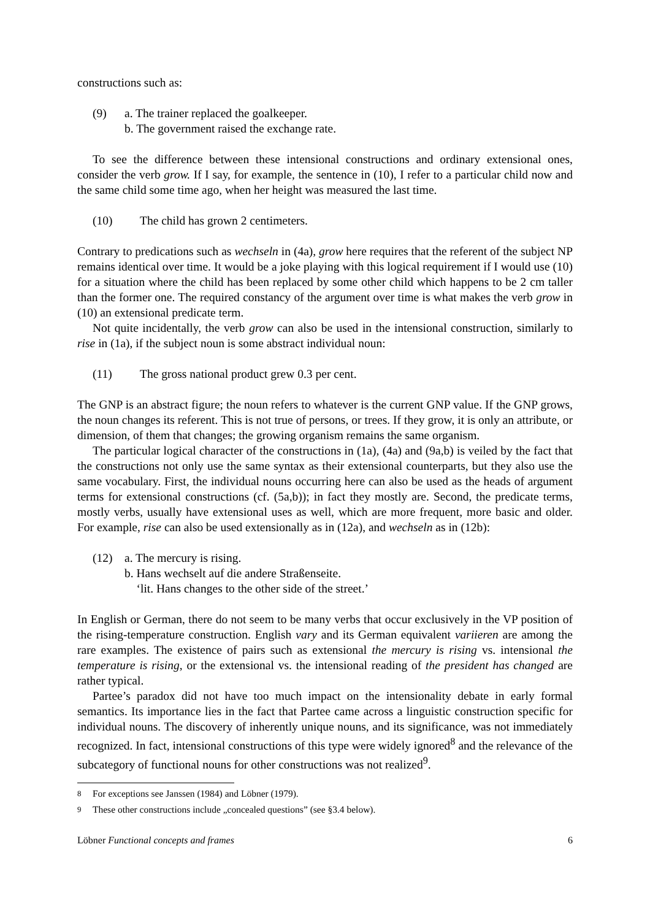constructions such as:
(9) a. The trainer replaced the goalkeeper.
b. The government raised the exchange rate.
To see the difference between these intensional constructions and ordinary extensional ones, consider the verb grow. If I say, for example, the sentence in (10), I refer to a particular child now and the same child some time ago, when her height was measured the last time.
(10) The child has grown 2 centimeters.
Contrary to predications such as wechseln in (4a), grow here requires that the referent of the subject NP remains identical over time. It would be a joke playing with this logical requirement if I would use (10) for a situation where the child has been replaced by some other child which happens to be 2 cm taller than the former one. The required constancy of the argument over time is what makes the verb grow in (10) an extensional predicate term.
Not quite incidentally, the verb grow can also be used in the intensional construction, similarly to rise in (1a), if the subject noun is some abstract individual noun:
(11) The gross national product grew 0.3 per cent.
The GNP is an abstract figure; the noun refers to whatever is the current GNP value. If the GNP grows, the noun changes its referent. This is not true of persons, or trees. If they grow, it is only an attribute, or dimension, of them that changes; the growing organism remains the same organism.
The particular logical character of the constructions in (1a), (4a) and (9a,b) is veiled by the fact that the constructions not only use the same syntax as their extensional counterparts, but they also use the same vocabulary. First, the individual nouns occurring here can also be used as the heads of argument terms for extensional constructions (cf. (5a,b)); in fact they mostly are. Second, the predicate terms, mostly verbs, usually have extensional uses as well, which are more frequent, more basic and older. For example, rise can also be used extensionally as in (12a), and wechseln as in (12b):
(12) a. The mercury is rising.
b. Hans wechselt auf die andere Straßenseite.
‘lit. Hans changes to the other side of the street.’
In English or German, there do not seem to be many verbs that occur exclusively in the VP position of the rising-temperature construction. English vary and its German equivalent variieren are among the rare examples. The existence of pairs such as extensional the mercury is rising vs. intensional the temperature is rising, or the extensional vs. the intensional reading of the president has changed are rather typical.
Partee’s paradox did not have too much impact on the intensionality debate in early formal semantics. Its importance lies in the fact that Partee came across a linguistic construction specific for individual nouns. The discovery of inherently unique nouns, and its significance, was not immediately recognized. In fact, intensional constructions of this type were widely ignored<sup>8</sup> and the relevance of the subcategory of functional nouns for other constructions was not realized<sup>9</sup>.
<sup>8</sup> For exceptions see Janssen (1984) and Löbner (1979).
<sup>9</sup> These other constructions include „concealed questions” (see §3.4 below).
Löbner Functional concepts and frames 6